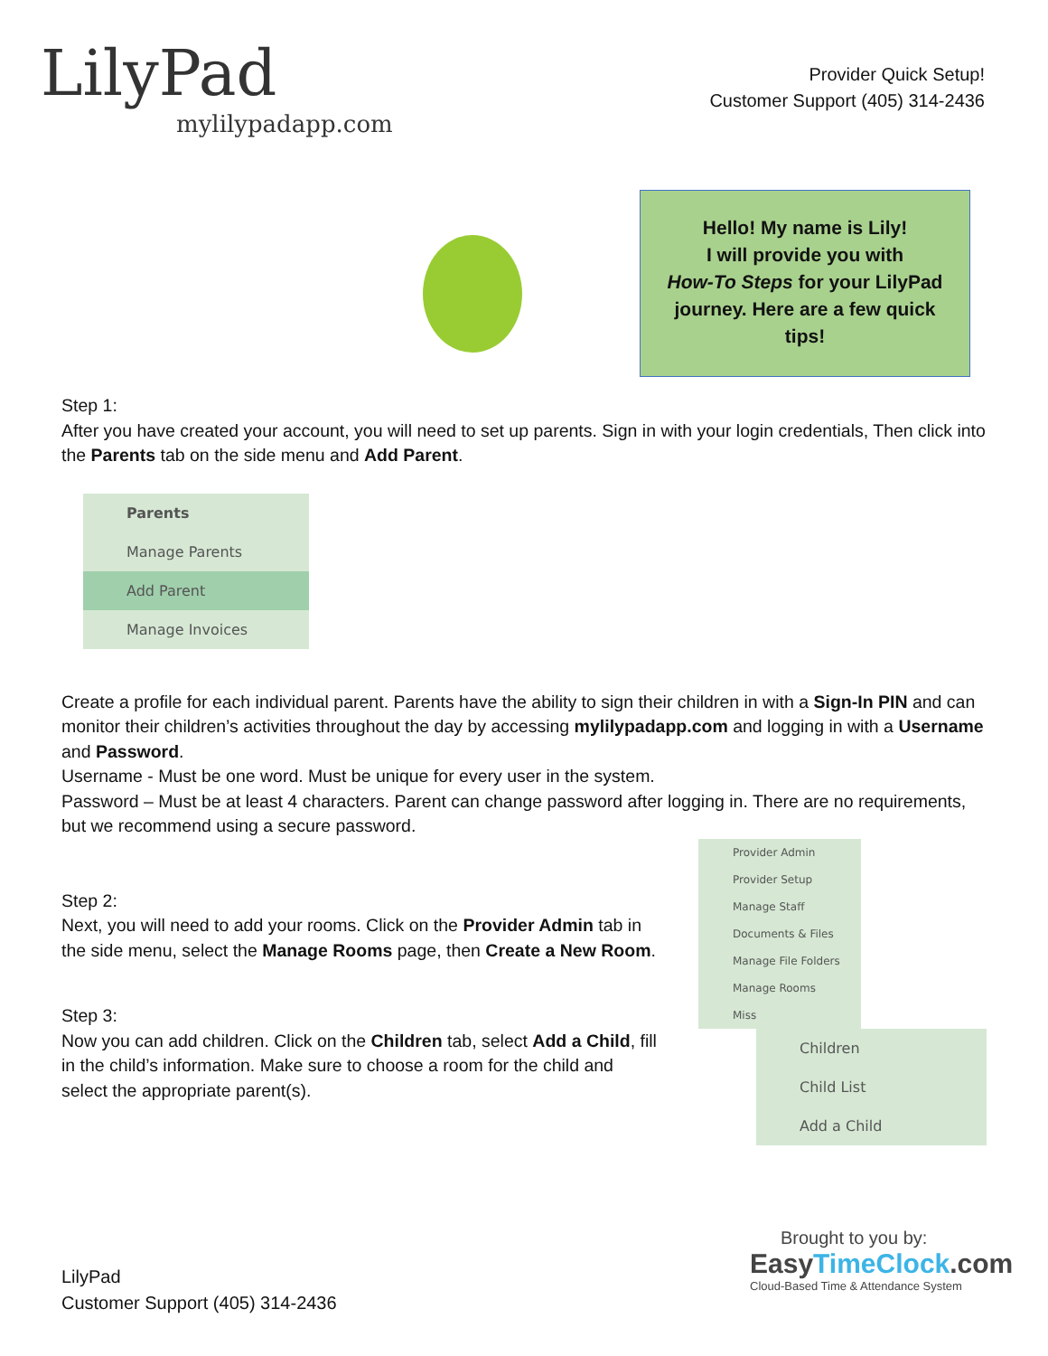LilyPad
mylilypadapp.com
Provider Quick Setup!
Customer Support (405) 314-2436
Hello! My name is Lily!
I will provide you with
How-To Steps for your LilyPad
journey. Here are a few quick
tips!
Step 1:
After you have created your account, you will need to set up parents. Sign in with your login credentials, Then click into the Parents tab on the side menu and Add Parent.
Parents
Manage Parents
Add Parent
Manage Invoices
Create a profile for each individual parent. Parents have the ability to sign their children in with a Sign-In PIN and can monitor their children’s activities throughout the day by accessing mylilypadapp.com and logging in with a Username and Password.
Username - Must be one word. Must be unique for every user in the system.
Password – Must be at least 4 characters. Parent can change password after logging in. There are no requirements, but we recommend using a secure password.
Step 2:
Next, you will need to add your rooms. Click on the Provider Admin tab in the side menu, select the Manage Rooms page, then Create a New Room.
Step 3:
Now you can add children. Click on the Children tab, select Add a Child, fill in the child’s information. Make sure to choose a room for the child and select the appropriate parent(s).
Provider Admin
Provider Setup
Manage Staff
Documents & Files
Manage File Folders
Manage Rooms
Miss
Children
Child List
Add a Child
LilyPad
Customer Support (405) 314-2436
Brought to you by:
EasyTimeClock.com
Cloud-Based Time & Attendance System